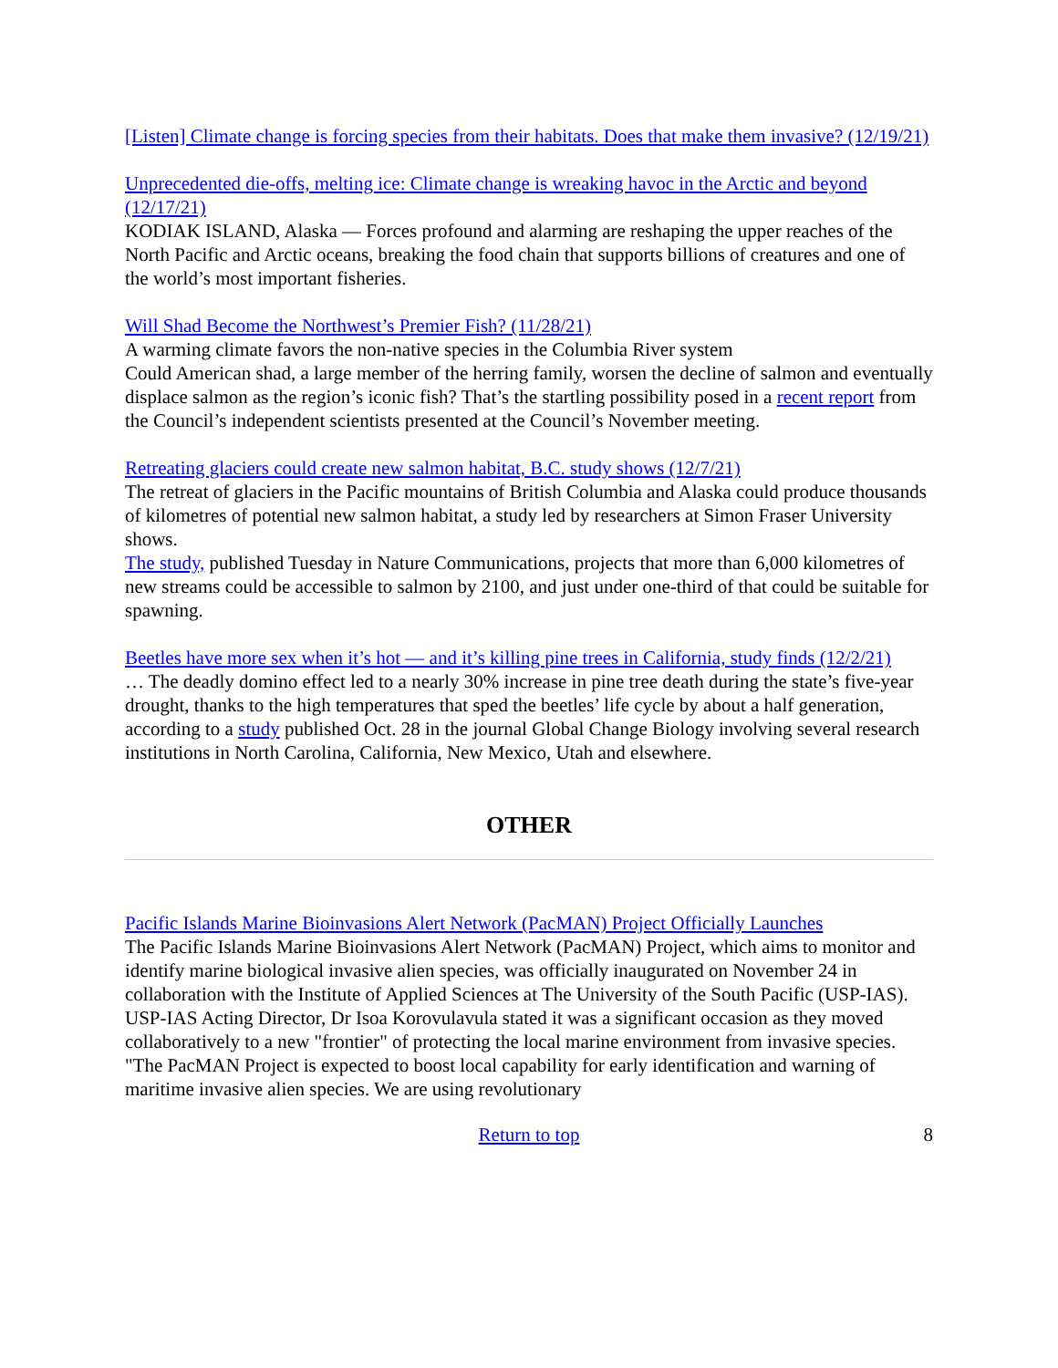[Listen] Climate change is forcing species from their habitats. Does that make them invasive? (12/19/21)
Unprecedented die-offs, melting ice: Climate change is wreaking havoc in the Arctic and beyond (12/17/21)
KODIAK ISLAND, Alaska — Forces profound and alarming are reshaping the upper reaches of the North Pacific and Arctic oceans, breaking the food chain that supports billions of creatures and one of the world’s most important fisheries.
Will Shad Become the Northwest’s Premier Fish? (11/28/21)
A warming climate favors the non-native species in the Columbia River system
Could American shad, a large member of the herring family, worsen the decline of salmon and eventually displace salmon as the region’s iconic fish? That’s the startling possibility posed in a recent report from the Council’s independent scientists presented at the Council’s November meeting.
Retreating glaciers could create new salmon habitat, B.C. study shows (12/7/21)
The retreat of glaciers in the Pacific mountains of British Columbia and Alaska could produce thousands of kilometres of potential new salmon habitat, a study led by researchers at Simon Fraser University shows.
The study, published Tuesday in Nature Communications, projects that more than 6,000 kilometres of new streams could be accessible to salmon by 2100, and just under one-third of that could be suitable for spawning.
Beetles have more sex when it’s hot — and it’s killing pine trees in California, study finds (12/2/21)
… The deadly domino effect led to a nearly 30% increase in pine tree death during the state’s five-year drought, thanks to the high temperatures that sped the beetles’ life cycle by about a half generation, according to a study published Oct. 28 in the journal Global Change Biology involving several research institutions in North Carolina, California, New Mexico, Utah and elsewhere.
OTHER
Pacific Islands Marine Bioinvasions Alert Network (PacMAN) Project Officially Launches
The Pacific Islands Marine Bioinvasions Alert Network (PacMAN) Project, which aims to monitor and identify marine biological invasive alien species, was officially inaugurated on November 24 in collaboration with the Institute of Applied Sciences at The University of the South Pacific (USP-IAS).
USP-IAS Acting Director, Dr Isoa Korovulavula stated it was a significant occasion as they moved collaboratively to a new "frontier" of protecting the local marine environment from invasive species. "The PacMAN Project is expected to boost local capability for early identification and warning of maritime invasive alien species. We are using revolutionary
Return to top 8